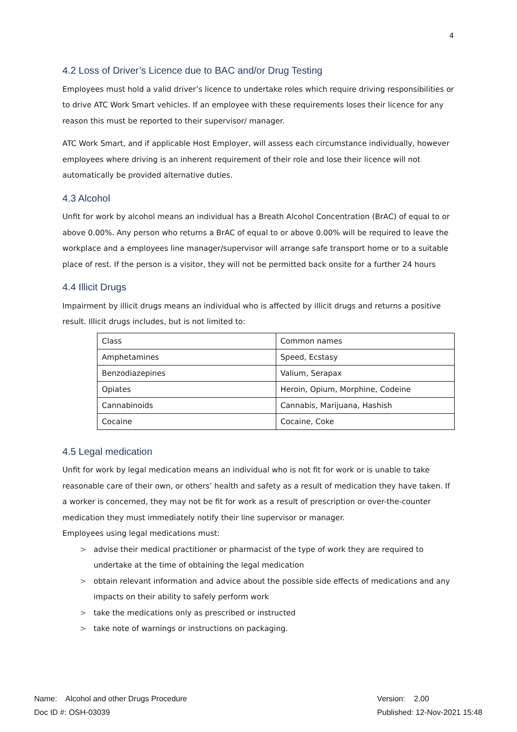4
4.2 Loss of Driver’s Licence due to BAC and/or Drug Testing
Employees must hold a valid driver’s licence to undertake roles which require driving responsibilities or to drive ATC Work Smart vehicles. If an employee with these requirements loses their licence for any reason this must be reported to their supervisor/ manager.
ATC Work Smart, and if applicable Host Employer, will assess each circumstance individually, however employees where driving is an inherent requirement of their role and lose their licence will not automatically be provided alternative duties.
4.3 Alcohol
Unfit for work by alcohol means an individual has a Breath Alcohol Concentration (BrAC) of equal to or above 0.00%. Any person who returns a BrAC of equal to or above 0.00% will be required to leave the workplace and a employees line manager/supervisor will arrange safe transport home or to a suitable place of rest. If the person is a visitor, they will not be permitted back onsite for a further 24 hours
4.4 Illicit Drugs
Impairment by illicit drugs means an individual who is affected by illicit drugs and returns a positive result. Illicit drugs includes, but is not limited to:
| Class | Common names |
| Amphetamines | Speed, Ecstasy |
| Benzodiazepines | Valium, Serapax |
| Opiates | Heroin, Opium, Morphine, Codeine |
| Cannabinoids | Cannabis, Marijuana, Hashish |
| Cocaine | Cocaine, Coke |
4.5 Legal medication
Unfit for work by legal medication means an individual who is not fit for work or is unable to take reasonable care of their own, or others’ health and safety as a result of medication they have taken. If a worker is concerned, they may not be fit for work as a result of prescription or over-the-counter medication they must immediately notify their line supervisor or manager.
Employees using legal medications must:
> advise their medical practitioner or pharmacist of the type of work they are required to undertake at the time of obtaining the legal medication
> obtain relevant information and advice about the possible side effects of medications and any impacts on their ability to safely perform work
> take the medications only as prescribed or instructed
> take note of warnings or instructions on packaging.
Name: Alcohol and other Drugs Procedure
Doc ID #: OSH-03039
Version: 2.00
Published: 12-Nov-2021 15:48